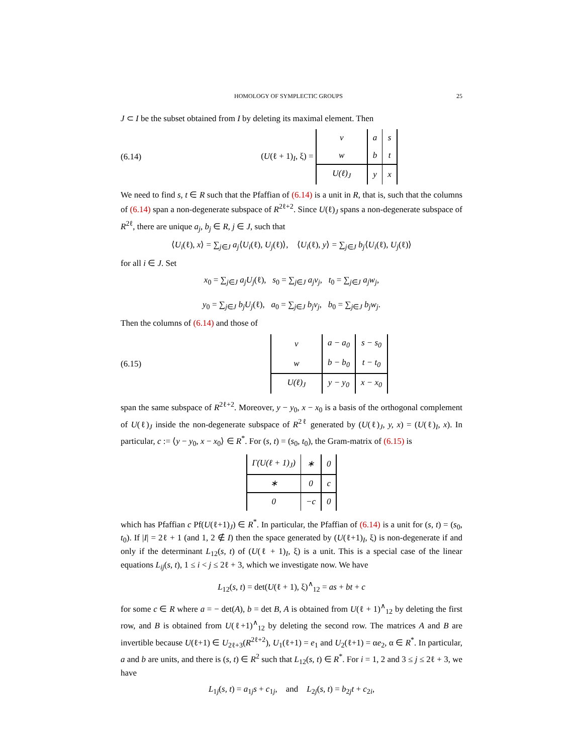HOMOLOGY OF SYMPLECTIC GROUPS 25
J ⊂ I be the subset obtained from I by deleting its maximal element. Then
(6.14) (U(ℓ + 1)<sub>I</sub>, ξ) =
| v | a | s |
| w | b | t |
| U(ℓ)<sub>J</sub> | y | x |
We need to find s, t ∈ R such that the Pfaffian of (6.14) is a unit in R, that is, such that the columns of (6.14) span a non-degenerate subspace of R<sup>2ℓ+2</sup>. Since U(ℓ)<sub>J</sub> spans a non-degenerate subspace of R<sup>2ℓ</sup>, there are unique a<sub>j</sub>, b<sub>j</sub> ∈ R, j ∈ J, such that
⟨U<sub>i</sub>(ℓ), x⟩ = ∑<sub>j∈J</sub> a<sub>j</sub>⟨U<sub>i</sub>(ℓ), U<sub>j</sub>(ℓ)⟩, ⟨U<sub>i</sub>(ℓ), y⟩ = ∑<sub>j∈J</sub> b<sub>j</sub>⟨U<sub>i</sub>(ℓ), U<sub>j</sub>(ℓ)⟩
for all i ∈ J. Set
x<sub>0</sub> = ∑<sub>j∈J</sub> a<sub>j</sub>U<sub>j</sub>(ℓ), s<sub>0</sub> = ∑<sub>j∈J</sub> a<sub>j</sub>v<sub>j</sub>, t<sub>0</sub> = ∑<sub>j∈J</sub> a<sub>j</sub>w<sub>j</sub>,
y<sub>0</sub> = ∑<sub>j∈J</sub> b<sub>j</sub>U<sub>j</sub>(ℓ), a<sub>0</sub> = ∑<sub>j∈J</sub> b<sub>j</sub>v<sub>j</sub>, b<sub>0</sub> = ∑<sub>j∈J</sub> b<sub>j</sub>w<sub>j</sub>.
Then the columns of (6.14) and those of
(6.15)
| v | a − a<sub>0</sub> | s − s<sub>0</sub> |
| w | b − b<sub>0</sub> | t − t<sub>0</sub> |
| U(ℓ)<sub>J</sub> | y − y<sub>0</sub> | x − x<sub>0</sub> |
span the same subspace of R<sup>2ℓ+2</sup>. Moreover, y − y<sub>0</sub>, x − x<sub>0</sub> is a basis of the orthogonal complement of U(ℓ)<sub>J</sub> inside the non-degenerate subspace of R<sup>2ℓ</sup> generated by (U(ℓ)<sub>J</sub>, y, x) = (U(ℓ)<sub>I</sub>, x). In particular, c := ⟨y − y<sub>0</sub>, x − x<sub>0</sub>⟩ ∈ R<sup>*</sup>. For (s, t) = (s<sub>0</sub>, t<sub>0</sub>), the Gram-matrix of (6.15) is
| Γ(U(ℓ + 1)<sub>J</sub>) | ∗ | 0 |
| ∗ | 0 | c |
| 0 | −c | 0 |
which has Pfaffian c Pf(U(ℓ+1)<sub>J</sub>) ∈ R<sup>*</sup>. In particular, the Pfaffian of (6.14) is a unit for (s, t) = (s<sub>0</sub>, t<sub>0</sub>). If |I| = 2ℓ + 1 (and 1, 2 ∉ I) then the space generated by (U(ℓ+1)<sub>I</sub>, ξ) is non-degenerate if and only if the determinant L<sub>12</sub>(s, t) of (U(ℓ + 1)<sub>I</sub>, ξ) is a unit. This is a special case of the linear equations L<sub>ij</sub>(s, t), 1 ≤ i < j ≤ 2ℓ + 3, which we investigate now. We have
L<sub>12</sub>(s, t) = det(U(ℓ + 1), ξ)<sup>∧</sup><sub>12</sub> = as + bt + c
for some c ∈ R where a = − det(A), b = det B, A is obtained from U(ℓ + 1)<sup>∧</sup><sub>12</sub> by deleting the first row, and B is obtained from U(ℓ+1)<sup>∧</sup><sub>12</sub> by deleting the second row. The matrices A and B are invertible because U(ℓ+1) ∈ U<sub>2ℓ+3</sub>(R<sup>2ℓ+2</sup>), U<sub>1</sub>(ℓ+1) = e<sub>1</sub> and U<sub>2</sub>(ℓ+1) = αe<sub>2</sub>, α ∈ R<sup>*</sup>. In particular, a and b are units, and there is (s, t) ∈ R<sup>2</sup> such that L<sub>12</sub>(s, t) ∈ R<sup>*</sup>. For i = 1, 2 and 3 ≤ j ≤ 2ℓ + 3, we have
L<sub>1j</sub>(s, t) = a<sub>1j</sub>s + c<sub>1j</sub>, and L<sub>2j</sub>(s, t) = b<sub>2j</sub>t + c<sub>2i</sub>,